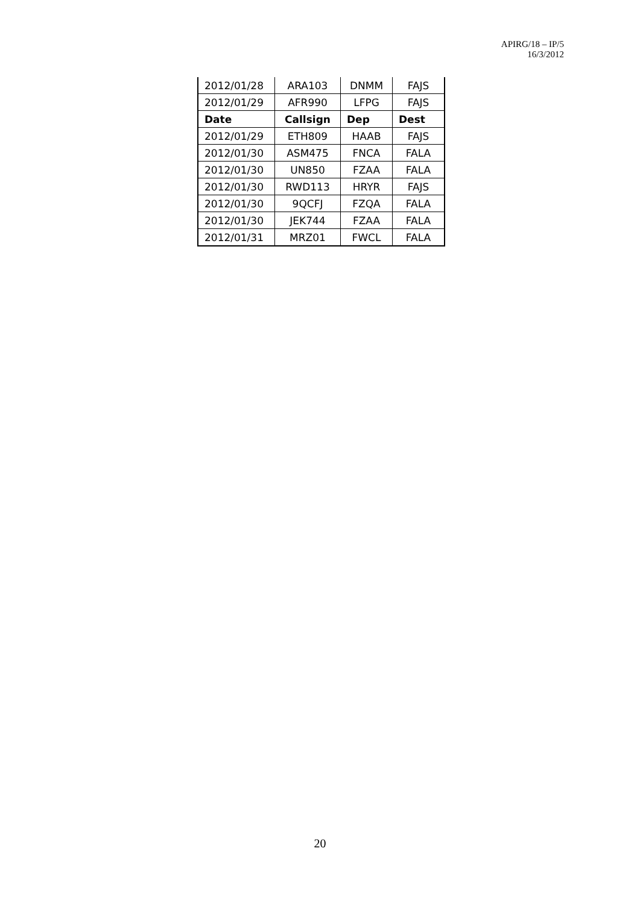APIRG/18 – IP/5
16/3/2012
| 2012/01/28 | ARA103 | DNMM | FAJS |
| 2012/01/29 | AFR990 | LFPG | FAJS |
| Date | Callsign | Dep | Dest |
| 2012/01/29 | ETH809 | HAAB | FAJS |
| 2012/01/30 | ASM475 | FNCA | FALA |
| 2012/01/30 | UN850 | FZAA | FALA |
| 2012/01/30 | RWD113 | HRYR | FAJS |
| 2012/01/30 | 9QCFJ | FZQA | FALA |
| 2012/01/30 | JEK744 | FZAA | FALA |
| 2012/01/31 | MRZ01 | FWCL | FALA |
20